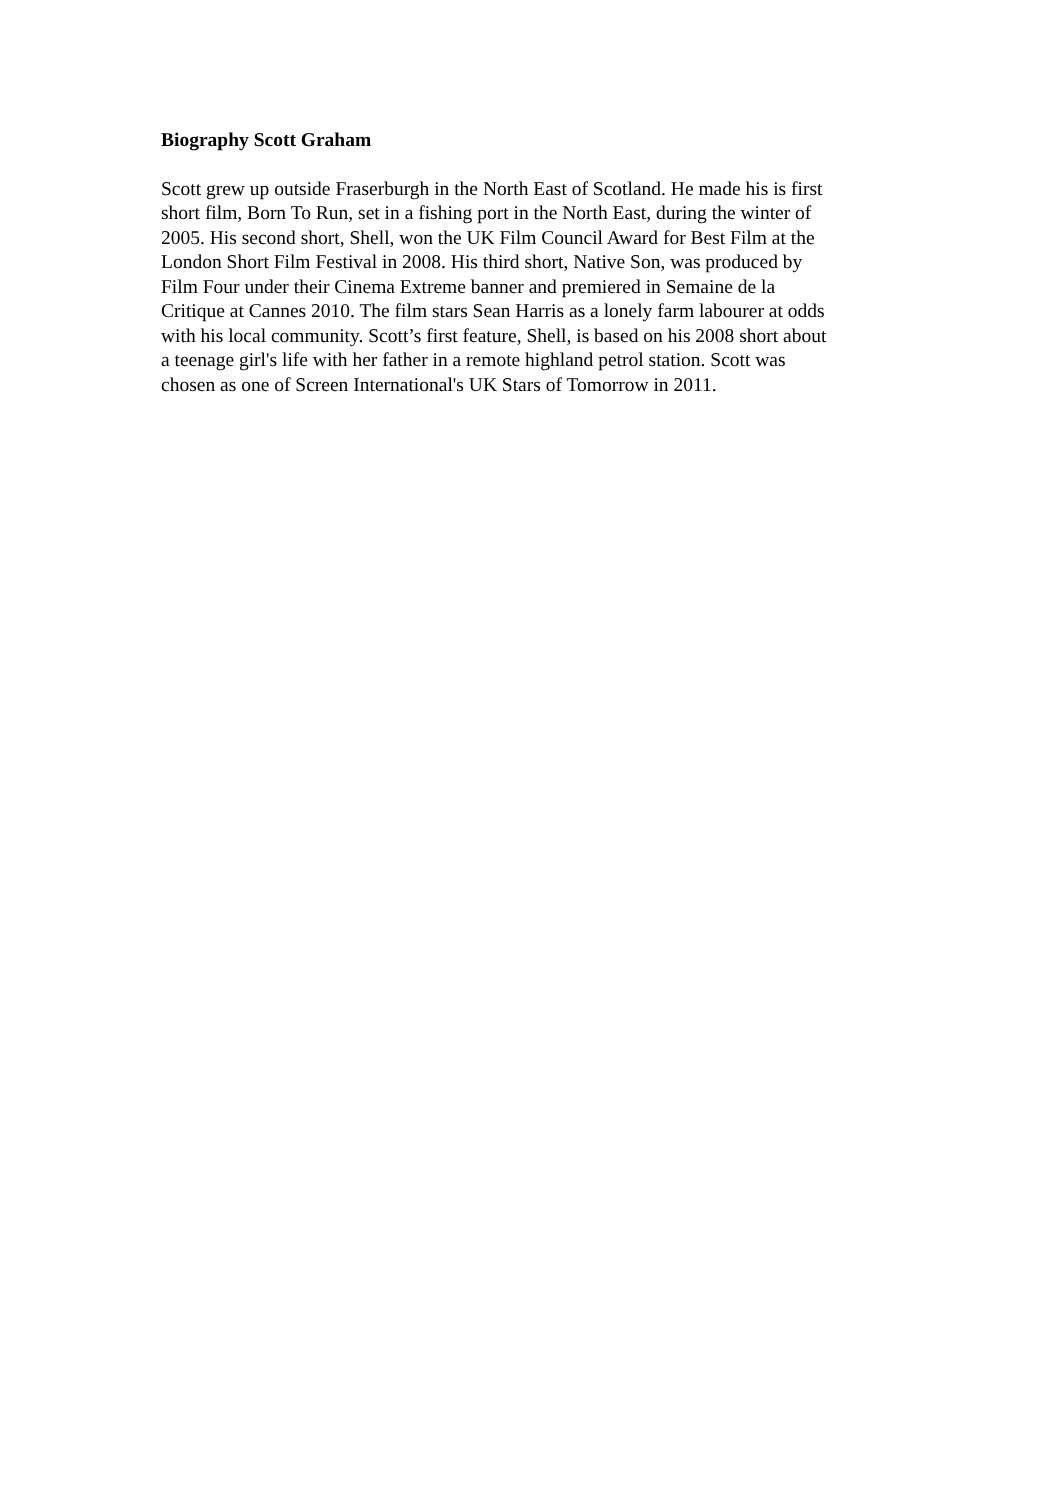Biography Scott Graham
Scott grew up outside Fraserburgh in the North East of Scotland. He made his is first
short film, Born To Run, set in a fishing port in the North East, during the winter of
2005. His second short, Shell, won the UK Film Council Award for Best Film at the
London Short Film Festival in 2008. His third short, Native Son, was produced by
Film Four under their Cinema Extreme banner and premiered in Semaine de la
Critique at Cannes 2010. The film stars Sean Harris as a lonely farm labourer at odds
with his local community. Scott’s first feature, Shell, is based on his 2008 short about
a teenage girl's life with her father in a remote highland petrol station. Scott was
chosen as one of Screen International's UK Stars of Tomorrow in 2011.